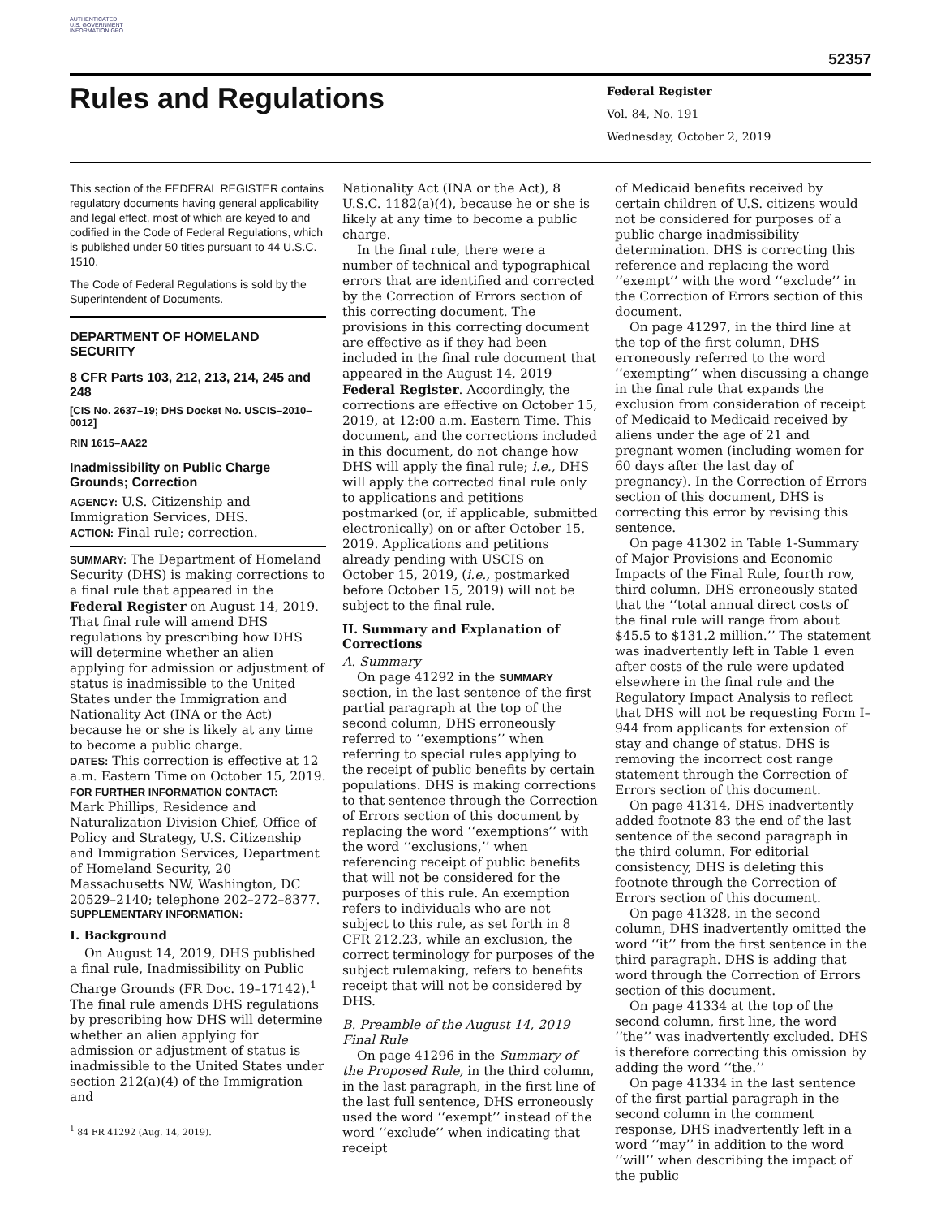AUTHENTICATED U.S. GOVERNMENT INFORMATION GPO
52357
Rules and Regulations
Federal Register
Vol. 84, No. 191
Wednesday, October 2, 2019
This section of the FEDERAL REGISTER contains regulatory documents having general applicability and legal effect, most of which are keyed to and codified in the Code of Federal Regulations, which is published under 50 titles pursuant to 44 U.S.C. 1510.
The Code of Federal Regulations is sold by the Superintendent of Documents.
DEPARTMENT OF HOMELAND SECURITY
8 CFR Parts 103, 212, 213, 214, 245 and 248
[CIS No. 2637–19; DHS Docket No. USCIS–2010–0012]
RIN 1615–AA22
Inadmissibility on Public Charge Grounds; Correction
AGENCY: U.S. Citizenship and Immigration Services, DHS.
ACTION: Final rule; correction.
SUMMARY: The Department of Homeland Security (DHS) is making corrections to a final rule that appeared in the Federal Register on August 14, 2019. That final rule will amend DHS regulations by prescribing how DHS will determine whether an alien applying for admission or adjustment of status is inadmissible to the United States under the Immigration and Nationality Act (INA or the Act) because he or she is likely at any time to become a public charge.
DATES: This correction is effective at 12 a.m. Eastern Time on October 15, 2019.
FOR FURTHER INFORMATION CONTACT:
Mark Phillips, Residence and Naturalization Division Chief, Office of Policy and Strategy, U.S. Citizenship and Immigration Services, Department of Homeland Security, 20 Massachusetts NW, Washington, DC 20529–2140; telephone 202–272–8377.
SUPPLEMENTARY INFORMATION:
I. Background
On August 14, 2019, DHS published a final rule, Inadmissibility on Public Charge Grounds (FR Doc. 19–17142).<sup>1</sup> The final rule amends DHS regulations by prescribing how DHS will determine whether an alien applying for admission or adjustment of status is inadmissible to the United States under section 212(a)(4) of the Immigration and
<sup>1</sup> 84 FR 41292 (Aug. 14, 2019).
Nationality Act (INA or the Act), 8 U.S.C. 1182(a)(4), because he or she is likely at any time to become a public charge.
In the final rule, there were a number of technical and typographical errors that are identified and corrected by the Correction of Errors section of this correcting document. The provisions in this correcting document are effective as if they had been included in the final rule document that appeared in the August 14, 2019 Federal Register. Accordingly, the corrections are effective on October 15, 2019, at 12:00 a.m. Eastern Time. This document, and the corrections included in this document, do not change how DHS will apply the final rule; i.e., DHS will apply the corrected final rule only to applications and petitions postmarked (or, if applicable, submitted electronically) on or after October 15, 2019. Applications and petitions already pending with USCIS on October 15, 2019, (i.e., postmarked before October 15, 2019) will not be subject to the final rule.
II. Summary and Explanation of Corrections
A. Summary
On page 41292 in the SUMMARY section, in the last sentence of the first partial paragraph at the top of the second column, DHS erroneously referred to ‘‘exemptions’’ when referring to special rules applying to the receipt of public benefits by certain populations. DHS is making corrections to that sentence through the Correction of Errors section of this document by replacing the word ‘‘exemptions’’ with the word ‘‘exclusions,’’ when referencing receipt of public benefits that will not be considered for the purposes of this rule. An exemption refers to individuals who are not subject to this rule, as set forth in 8 CFR 212.23, while an exclusion, the correct terminology for purposes of the subject rulemaking, refers to benefits receipt that will not be considered by DHS.
B. Preamble of the August 14, 2019 Final Rule
On page 41296 in the Summary of the Proposed Rule, in the third column, in the last paragraph, in the first line of the last full sentence, DHS erroneously used the word ‘‘exempt’’ instead of the word ‘‘exclude’’ when indicating that receipt
of Medicaid benefits received by certain children of U.S. citizens would not be considered for purposes of a public charge inadmissibility determination. DHS is correcting this reference and replacing the word ‘‘exempt’’ with the word ‘‘exclude’’ in the Correction of Errors section of this document.
On page 41297, in the third line at the top of the first column, DHS erroneously referred to the word ‘‘exempting’’ when discussing a change in the final rule that expands the exclusion from consideration of receipt of Medicaid to Medicaid received by aliens under the age of 21 and pregnant women (including women for 60 days after the last day of pregnancy). In the Correction of Errors section of this document, DHS is correcting this error by revising this sentence.
On page 41302 in Table 1-Summary of Major Provisions and Economic Impacts of the Final Rule, fourth row, third column, DHS erroneously stated that the ‘‘total annual direct costs of the final rule will range from about $45.5 to $131.2 million.’’ The statement was inadvertently left in Table 1 even after costs of the rule were updated elsewhere in the final rule and the Regulatory Impact Analysis to reflect that DHS will not be requesting Form I–944 from applicants for extension of stay and change of status. DHS is removing the incorrect cost range statement through the Correction of Errors section of this document.
On page 41314, DHS inadvertently added footnote 83 the end of the last sentence of the second paragraph in the third column. For editorial consistency, DHS is deleting this footnote through the Correction of Errors section of this document.
On page 41328, in the second column, DHS inadvertently omitted the word ‘‘it’’ from the first sentence in the third paragraph. DHS is adding that word through the Correction of Errors section of this document.
On page 41334 at the top of the second column, first line, the word ‘‘the’’ was inadvertently excluded. DHS is therefore correcting this omission by adding the word ‘‘the.’’
On page 41334 in the last sentence of the first partial paragraph in the second column in the comment response, DHS inadvertently left in a word ‘‘may’’ in addition to the word ‘‘will’’ when describing the impact of the public